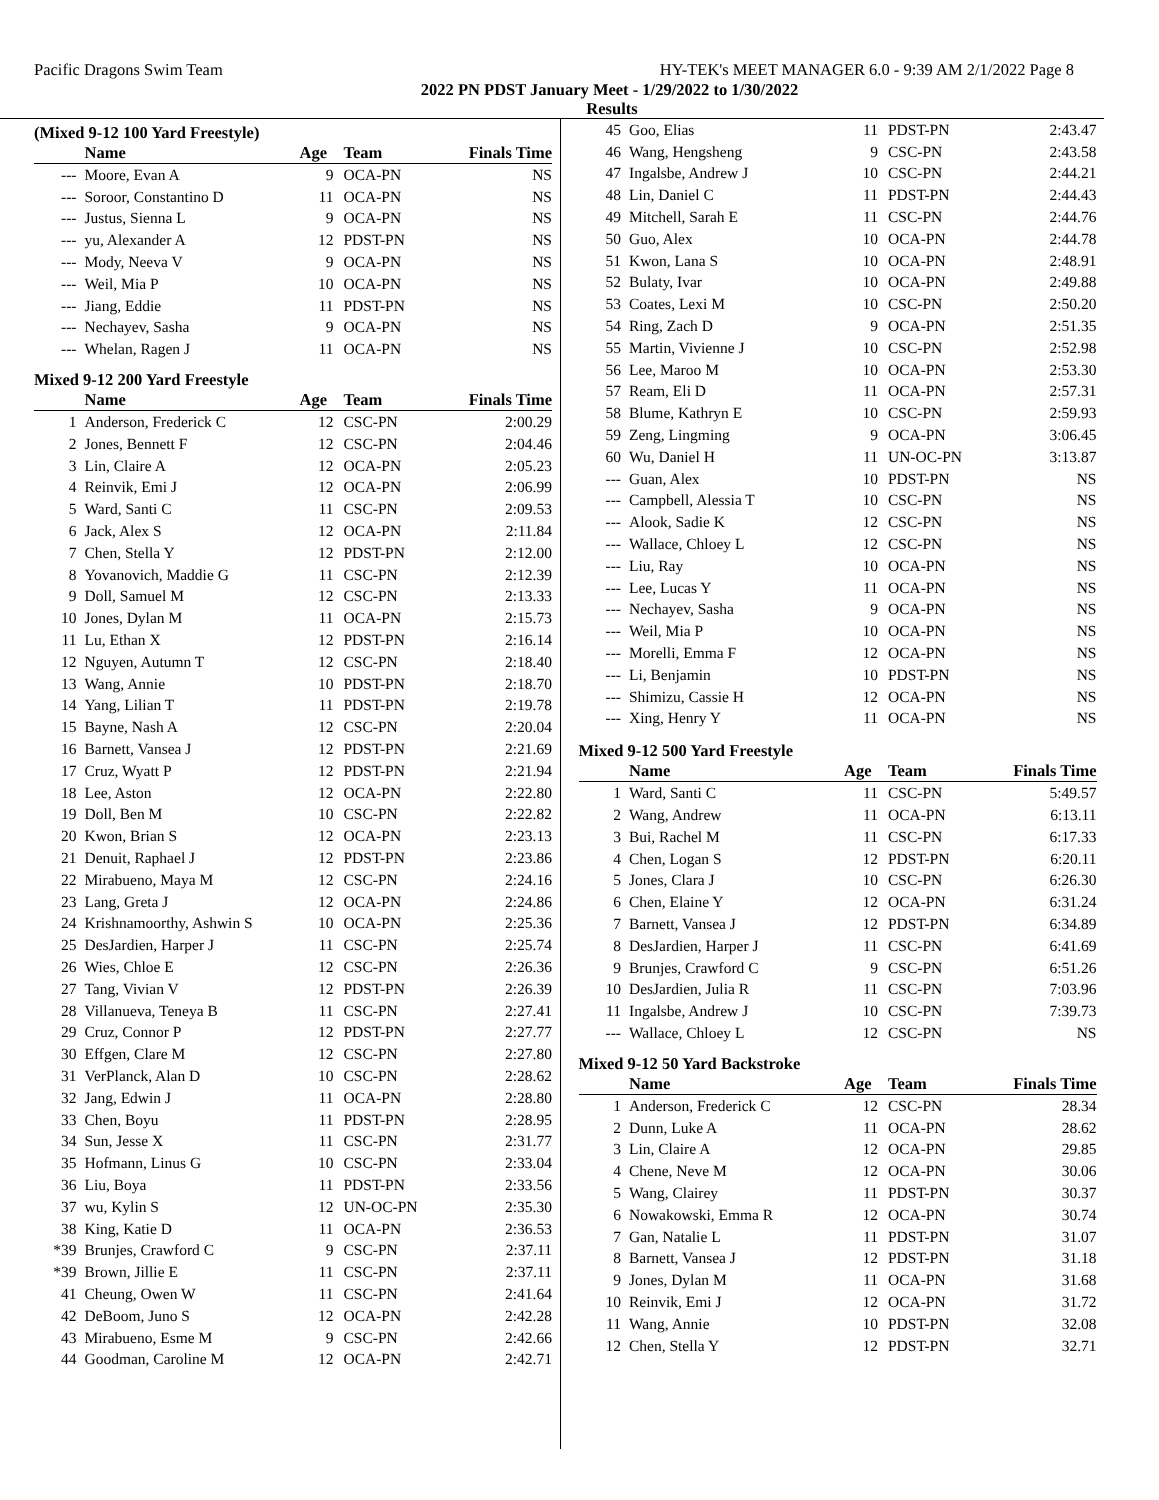Pacific Dragons Swim Team HY-TEK's MEET MANAGER 6.0 - 9:39 AM 2/1/2022 Page 8
2022 PN PDST January Meet - 1/29/2022 to 1/30/2022
Results
(Mixed 9-12 100 Yard Freestyle)
| | Name | Age | Team | Finals Time |
| --- | --- | --- | --- | --- |
| --- | Moore, Evan A | 9 | OCA-PN | NS |
| --- | Soroor, Constantino D | 11 | OCA-PN | NS |
| --- | Justus, Sienna L | 9 | OCA-PN | NS |
| --- | yu, Alexander A | 12 | PDST-PN | NS |
| --- | Mody, Neeva V | 9 | OCA-PN | NS |
| --- | Weil, Mia P | 10 | OCA-PN | NS |
| --- | Jiang, Eddie | 11 | PDST-PN | NS |
| --- | Nechayev, Sasha | 9 | OCA-PN | NS |
| --- | Whelan, Ragen J | 11 | OCA-PN | NS |
Mixed 9-12 200 Yard Freestyle
| | Name | Age | Team | Finals Time |
| --- | --- | --- | --- | --- |
| 1 | Anderson, Frederick C | 12 | CSC-PN | 2:00.29 |
| 2 | Jones, Bennett F | 12 | CSC-PN | 2:04.46 |
| 3 | Lin, Claire A | 12 | OCA-PN | 2:05.23 |
| 4 | Reinvik, Emi J | 12 | OCA-PN | 2:06.99 |
| 5 | Ward, Santi C | 11 | CSC-PN | 2:09.53 |
| 6 | Jack, Alex S | 12 | OCA-PN | 2:11.84 |
| 7 | Chen, Stella Y | 12 | PDST-PN | 2:12.00 |
| 8 | Yovanovich, Maddie G | 11 | CSC-PN | 2:12.39 |
| 9 | Doll, Samuel M | 12 | CSC-PN | 2:13.33 |
| 10 | Jones, Dylan M | 11 | OCA-PN | 2:15.73 |
| 11 | Lu, Ethan X | 12 | PDST-PN | 2:16.14 |
| 12 | Nguyen, Autumn T | 12 | CSC-PN | 2:18.40 |
| 13 | Wang, Annie | 10 | PDST-PN | 2:18.70 |
| 14 | Yang, Lilian T | 11 | PDST-PN | 2:19.78 |
| 15 | Bayne, Nash A | 12 | CSC-PN | 2:20.04 |
| 16 | Barnett, Vansea J | 12 | PDST-PN | 2:21.69 |
| 17 | Cruz, Wyatt P | 12 | PDST-PN | 2:21.94 |
| 18 | Lee, Aston | 12 | OCA-PN | 2:22.80 |
| 19 | Doll, Ben M | 10 | CSC-PN | 2:22.82 |
| 20 | Kwon, Brian S | 12 | OCA-PN | 2:23.13 |
| 21 | Denuit, Raphael J | 12 | PDST-PN | 2:23.86 |
| 22 | Mirabueno, Maya M | 12 | CSC-PN | 2:24.16 |
| 23 | Lang, Greta J | 12 | OCA-PN | 2:24.86 |
| 24 | Krishnamoorthy, Ashwin S | 10 | OCA-PN | 2:25.36 |
| 25 | DesJardien, Harper J | 11 | CSC-PN | 2:25.74 |
| 26 | Wies, Chloe E | 12 | CSC-PN | 2:26.36 |
| 27 | Tang, Vivian V | 12 | PDST-PN | 2:26.39 |
| 28 | Villanueva, Teneya B | 11 | CSC-PN | 2:27.41 |
| 29 | Cruz, Connor P | 12 | PDST-PN | 2:27.77 |
| 30 | Effgen, Clare M | 12 | CSC-PN | 2:27.80 |
| 31 | VerPlanck, Alan D | 10 | CSC-PN | 2:28.62 |
| 32 | Jang, Edwin J | 11 | OCA-PN | 2:28.80 |
| 33 | Chen, Boyu | 11 | PDST-PN | 2:28.95 |
| 34 | Sun, Jesse X | 11 | CSC-PN | 2:31.77 |
| 35 | Hofmann, Linus G | 10 | CSC-PN | 2:33.04 |
| 36 | Liu, Boya | 11 | PDST-PN | 2:33.56 |
| 37 | wu, Kylin S | 12 | UN-OC-PN | 2:35.30 |
| 38 | King, Katie D | 11 | OCA-PN | 2:36.53 |
| *39 | Brunjes, Crawford C | 9 | CSC-PN | 2:37.11 |
| *39 | Brown, Jillie E | 11 | CSC-PN | 2:37.11 |
| 41 | Cheung, Owen W | 11 | CSC-PN | 2:41.64 |
| 42 | DeBoom, Juno S | 12 | OCA-PN | 2:42.28 |
| 43 | Mirabueno, Esme M | 9 | CSC-PN | 2:42.66 |
| 44 | Goodman, Caroline M | 12 | OCA-PN | 2:42.71 |
| 45 | Goo, Elias | 11 | PDST-PN | 2:43.47 |
| 46 | Wang, Hengsheng | 9 | CSC-PN | 2:43.58 |
| 47 | Ingalsbe, Andrew J | 10 | CSC-PN | 2:44.21 |
| 48 | Lin, Daniel C | 11 | PDST-PN | 2:44.43 |
| 49 | Mitchell, Sarah E | 11 | CSC-PN | 2:44.76 |
| 50 | Guo, Alex | 10 | OCA-PN | 2:44.78 |
| 51 | Kwon, Lana S | 10 | OCA-PN | 2:48.91 |
| 52 | Bulaty, Ivar | 10 | OCA-PN | 2:49.88 |
| 53 | Coates, Lexi M | 10 | CSC-PN | 2:50.20 |
| 54 | Ring, Zach D | 9 | OCA-PN | 2:51.35 |
| 55 | Martin, Vivienne J | 10 | CSC-PN | 2:52.98 |
| 56 | Lee, Maroo M | 10 | OCA-PN | 2:53.30 |
| 57 | Ream, Eli D | 11 | OCA-PN | 2:57.31 |
| 58 | Blume, Kathryn E | 10 | CSC-PN | 2:59.93 |
| 59 | Zeng, Lingming | 9 | OCA-PN | 3:06.45 |
| 60 | Wu, Daniel H | 11 | UN-OC-PN | 3:13.87 |
| --- | Guan, Alex | 10 | PDST-PN | NS |
| --- | Campbell, Alessia T | 10 | CSC-PN | NS |
| --- | Alook, Sadie K | 12 | CSC-PN | NS |
| --- | Wallace, Chloey L | 12 | CSC-PN | NS |
| --- | Liu, Ray | 10 | OCA-PN | NS |
| --- | Lee, Lucas Y | 11 | OCA-PN | NS |
| --- | Nechayev, Sasha | 9 | OCA-PN | NS |
| --- | Weil, Mia P | 10 | OCA-PN | NS |
| --- | Morelli, Emma F | 12 | OCA-PN | NS |
| --- | Li, Benjamin | 10 | PDST-PN | NS |
| --- | Shimizu, Cassie H | 12 | OCA-PN | NS |
| --- | Xing, Henry Y | 11 | OCA-PN | NS |
Mixed 9-12 500 Yard Freestyle
| | Name | Age | Team | Finals Time |
| --- | --- | --- | --- | --- |
| 1 | Ward, Santi C | 11 | CSC-PN | 5:49.57 |
| 2 | Wang, Andrew | 11 | OCA-PN | 6:13.11 |
| 3 | Bui, Rachel M | 11 | CSC-PN | 6:17.33 |
| 4 | Chen, Logan S | 12 | PDST-PN | 6:20.11 |
| 5 | Jones, Clara J | 10 | CSC-PN | 6:26.30 |
| 6 | Chen, Elaine Y | 12 | OCA-PN | 6:31.24 |
| 7 | Barnett, Vansea J | 12 | PDST-PN | 6:34.89 |
| 8 | DesJardien, Harper J | 11 | CSC-PN | 6:41.69 |
| 9 | Brunjes, Crawford C | 9 | CSC-PN | 6:51.26 |
| 10 | DesJardien, Julia R | 11 | CSC-PN | 7:03.96 |
| 11 | Ingalsbe, Andrew J | 10 | CSC-PN | 7:39.73 |
| --- | Wallace, Chloey L | 12 | CSC-PN | NS |
Mixed 9-12 50 Yard Backstroke
| | Name | Age | Team | Finals Time |
| --- | --- | --- | --- | --- |
| 1 | Anderson, Frederick C | 12 | CSC-PN | 28.34 |
| 2 | Dunn, Luke A | 11 | OCA-PN | 28.62 |
| 3 | Lin, Claire A | 12 | OCA-PN | 29.85 |
| 4 | Chene, Neve M | 12 | OCA-PN | 30.06 |
| 5 | Wang, Clairey | 11 | PDST-PN | 30.37 |
| 6 | Nowakowski, Emma R | 12 | OCA-PN | 30.74 |
| 7 | Gan, Natalie L | 11 | PDST-PN | 31.07 |
| 8 | Barnett, Vansea J | 12 | PDST-PN | 31.18 |
| 9 | Jones, Dylan M | 11 | OCA-PN | 31.68 |
| 10 | Reinvik, Emi J | 12 | OCA-PN | 31.72 |
| 11 | Wang, Annie | 10 | PDST-PN | 32.08 |
| 12 | Chen, Stella Y | 12 | PDST-PN | 32.71 |